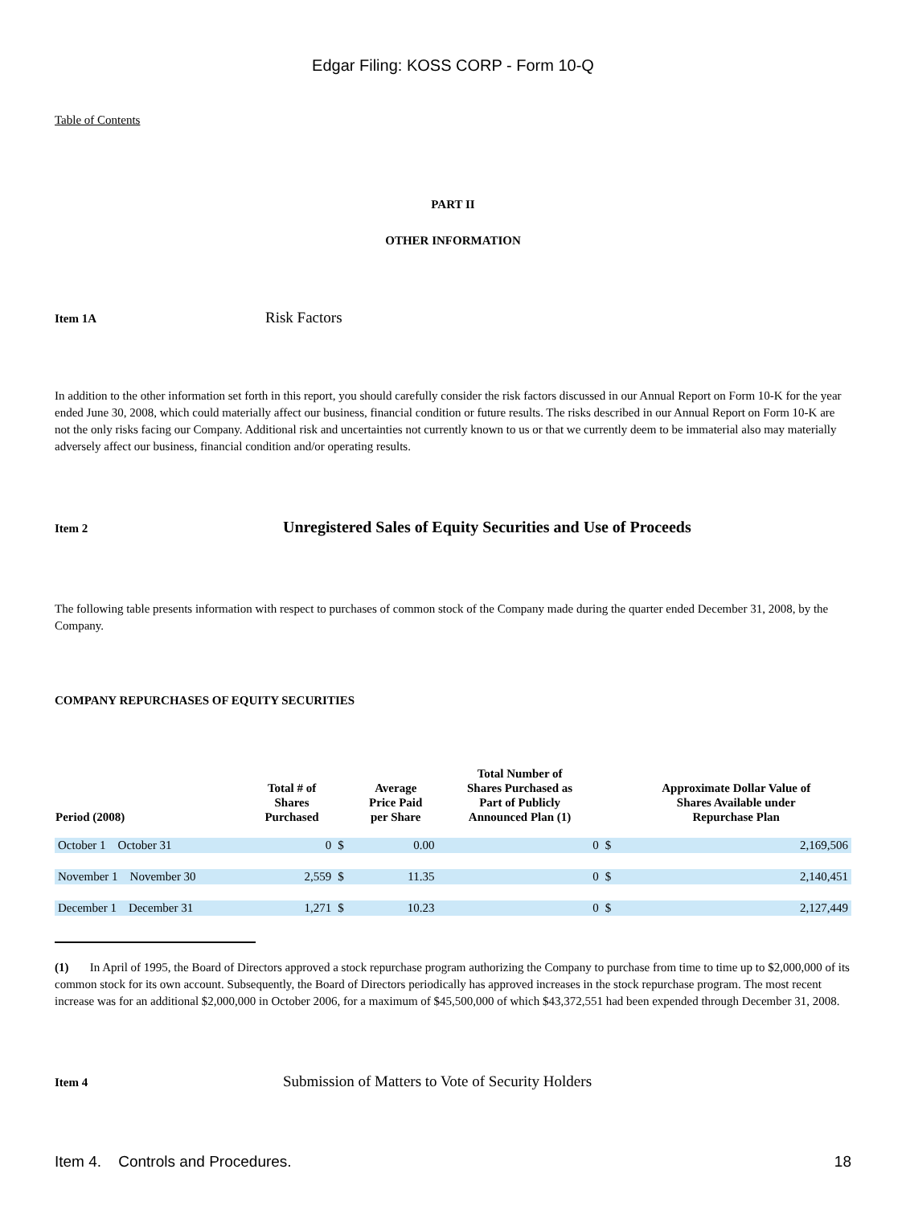Edgar Filing: KOSS CORP - Form 10-Q
Table of Contents
PART II
OTHER INFORMATION
Item 1A Risk Factors
In addition to the other information set forth in this report, you should carefully consider the risk factors discussed in our Annual Report on Form 10-K for the year ended June 30, 2008, which could materially affect our business, financial condition or future results. The risks described in our Annual Report on Form 10-K are not the only risks facing our Company. Additional risk and uncertainties not currently known to us or that we currently deem to be immaterial also may materially adversely affect our business, financial condition and/or operating results.
Item 2 Unregistered Sales of Equity Securities and Use of Proceeds
The following table presents information with respect to purchases of common stock of the Company made during the quarter ended December 31, 2008, by the Company.
COMPANY REPURCHASES OF EQUITY SECURITIES
| Period (2008) | Total # of Shares Purchased | | Average Price Paid per Share | Total Number of Shares Purchased as Part of Publicly Announced Plan (1) | | Approximate Dollar Value of Shares Available under Repurchase Plan |
| --- | --- | --- | --- | --- | --- | --- |
| October 1 October 31 | 0 | $ | 0.00 | 0 | $ | 2,169,506 |
| November 1 November 30 | 2,559 | $ | 11.35 | 0 | $ | 2,140,451 |
| December 1 December 31 | 1,271 | $ | 10.23 | 0 | $ | 2,127,449 |
(1) In April of 1995, the Board of Directors approved a stock repurchase program authorizing the Company to purchase from time to time up to $2,000,000 of its common stock for its own account. Subsequently, the Board of Directors periodically has approved increases in the stock repurchase program. The most recent increase was for an additional $2,000,000 in October 2006, for a maximum of $45,500,000 of which $43,372,551 had been expended through December 31, 2008.
Item 4 Submission of Matters to Vote of Security Holders
Item 4. Controls and Procedures. 18